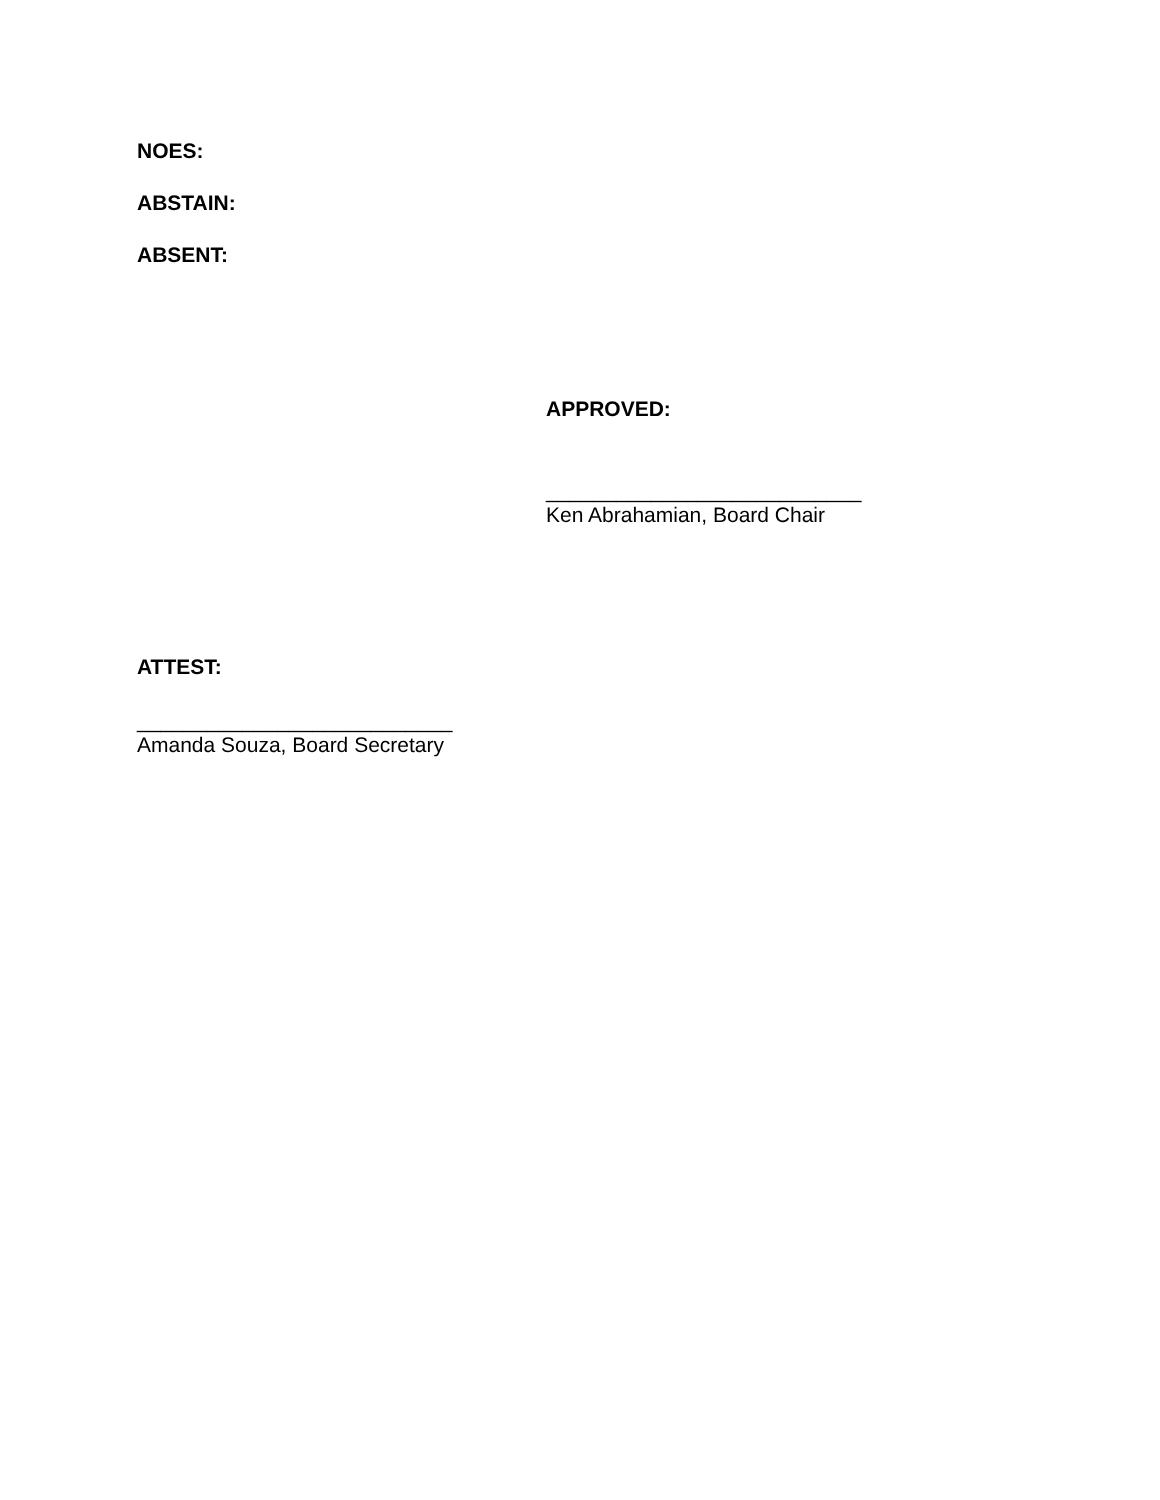NOES:
ABSTAIN:
ABSENT:
APPROVED:
___________________________
Ken Abrahamian, Board Chair
ATTEST:
___________________________
Amanda Souza, Board Secretary